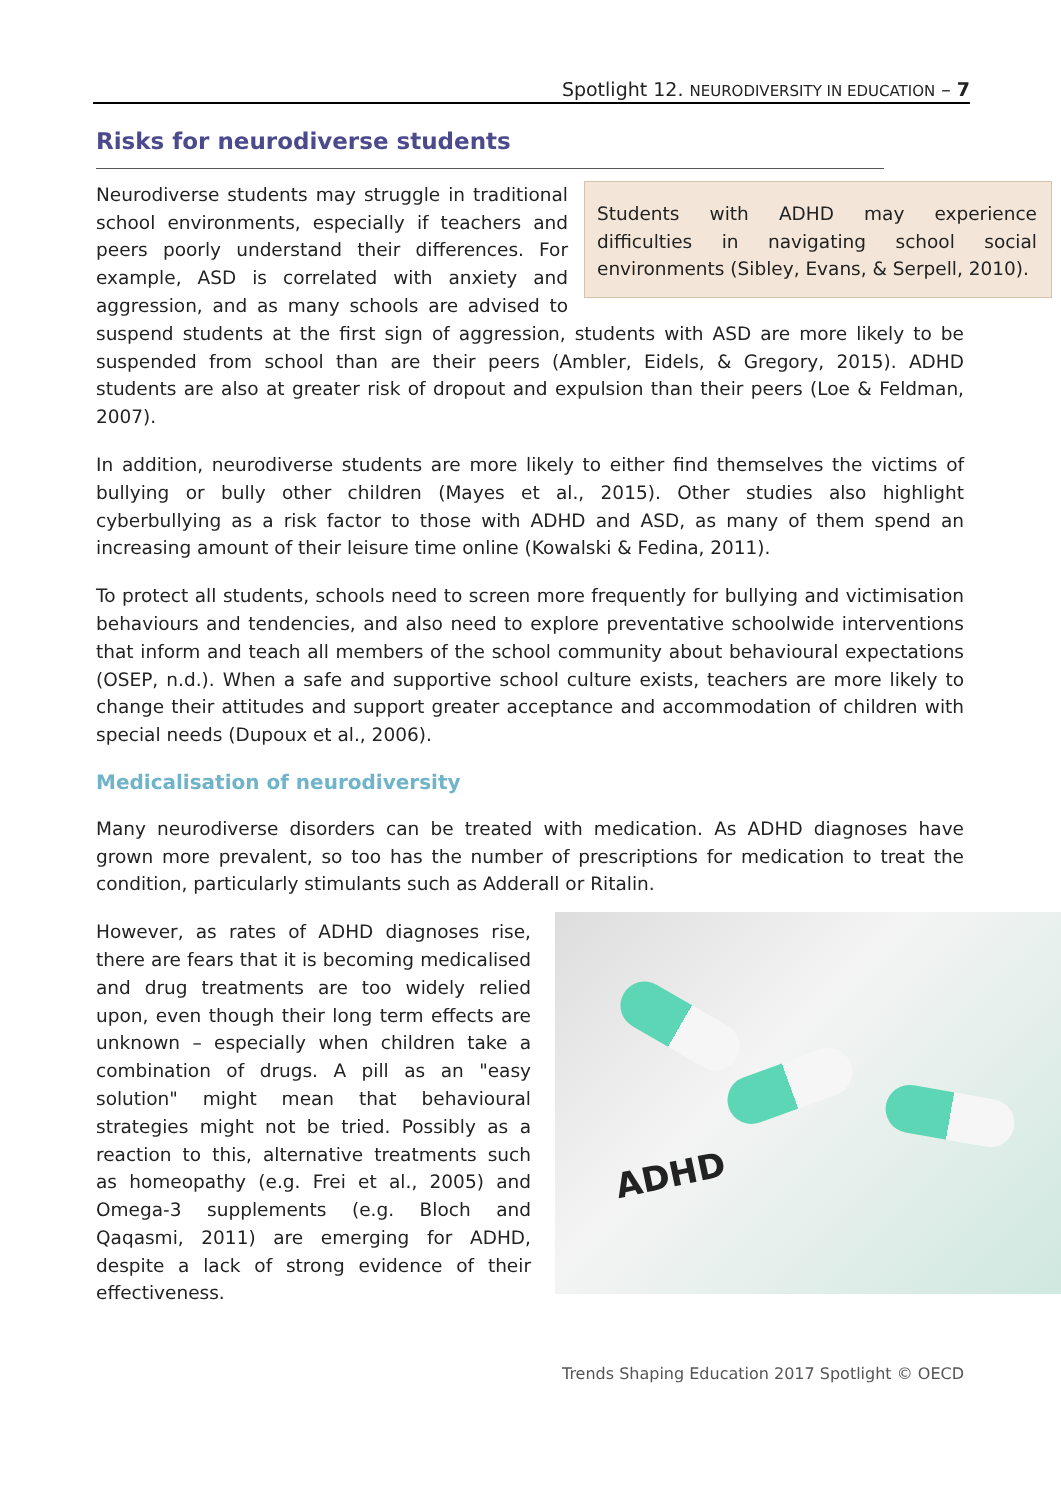Spotlight 12. NEURODIVERSITY IN EDUCATION – 7
Risks for neurodiverse students
Students with ADHD may experience difficulties in navigating school social environments (Sibley, Evans, & Serpell, 2010).
Neurodiverse students may struggle in traditional school environments, especially if teachers and peers poorly understand their differences. For example, ASD is correlated with anxiety and aggression, and as many schools are advised to suspend students at the first sign of aggression, students with ASD are more likely to be suspended from school than are their peers (Ambler, Eidels, & Gregory, 2015). ADHD students are also at greater risk of dropout and expulsion than their peers (Loe & Feldman, 2007).
In addition, neurodiverse students are more likely to either find themselves the victims of bullying or bully other children (Mayes et al., 2015). Other studies also highlight cyberbullying as a risk factor to those with ADHD and ASD, as many of them spend an increasing amount of their leisure time online (Kowalski & Fedina, 2011).
To protect all students, schools need to screen more frequently for bullying and victimisation behaviours and tendencies, and also need to explore preventative schoolwide interventions that inform and teach all members of the school community about behavioural expectations (OSEP, n.d.). When a safe and supportive school culture exists, teachers are more likely to change their attitudes and support greater acceptance and accommodation of children with special needs (Dupoux et al., 2006).
Medicalisation of neurodiversity
Many neurodiverse disorders can be treated with medication. As ADHD diagnoses have grown more prevalent, so too has the number of prescriptions for medication to treat the condition, particularly stimulants such as Adderall or Ritalin.
ADHD
However, as rates of ADHD diagnoses rise, there are fears that it is becoming medicalised and drug treatments are too widely relied upon, even though their long term effects are unknown – especially when children take a combination of drugs. A pill as an "easy solution" might mean that behavioural strategies might not be tried. Possibly as a reaction to this, alternative treatments such as homeopathy (e.g. Frei et al., 2005) and Omega-3 supplements (e.g. Bloch and Qaqasmi, 2011) are emerging for ADHD, despite a lack of strong evidence of their effectiveness.
Trends Shaping Education 2017 Spotlight © OECD